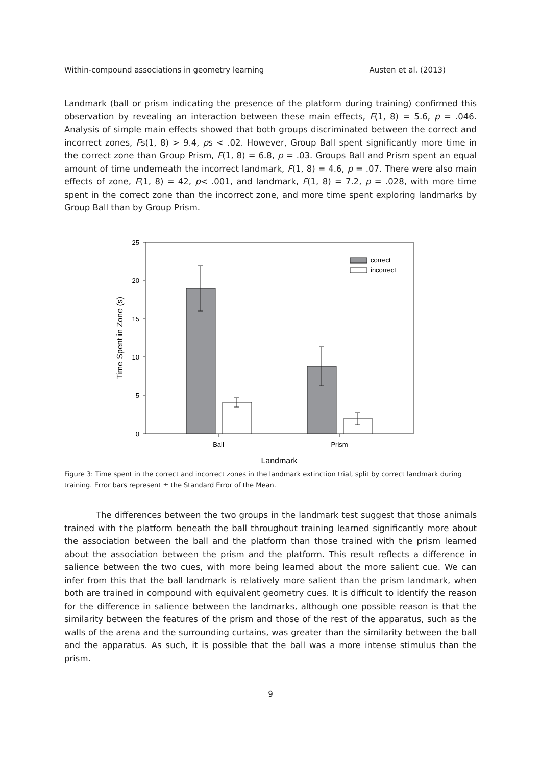Within-compound associations in geometry learning Austen et al. (2013)
Landmark (ball or prism indicating the presence of the platform during training) confirmed this observation by revealing an interaction between these main effects, F(1, 8) = 5.6, p = .046. Analysis of simple main effects showed that both groups discriminated between the correct and incorrect zones, Fs(1, 8) > 9.4, ps < .02. However, Group Ball spent significantly more time in the correct zone than Group Prism, F(1, 8) = 6.8, p = .03. Groups Ball and Prism spent an equal amount of time underneath the incorrect landmark, F(1, 8) = 4.6, p = .07. There were also main effects of zone, F(1, 8) = 42, p< .001, and landmark, F(1, 8) = 7.2, p = .028, with more time spent in the correct zone than the incorrect zone, and more time spent exploring landmarks by Group Ball than by Group Prism.
25
20
15
10
5
0
correct
incorrect
Ball
Prism
Landmark
Time Spent in Zone (s)
Figure 3: Time spent in the correct and incorrect zones in the landmark extinction trial, split by correct landmark during training. Error bars represent ± the Standard Error of the Mean.
The differences between the two groups in the landmark test suggest that those animals trained with the platform beneath the ball throughout training learned significantly more about the association between the ball and the platform than those trained with the prism learned about the association between the prism and the platform. This result reflects a difference in salience between the two cues, with more being learned about the more salient cue. We can infer from this that the ball landmark is relatively more salient than the prism landmark, when both are trained in compound with equivalent geometry cues. It is difficult to identify the reason for the difference in salience between the landmarks, although one possible reason is that the similarity between the features of the prism and those of the rest of the apparatus, such as the walls of the arena and the surrounding curtains, was greater than the similarity between the ball and the apparatus. As such, it is possible that the ball was a more intense stimulus than the prism.
9